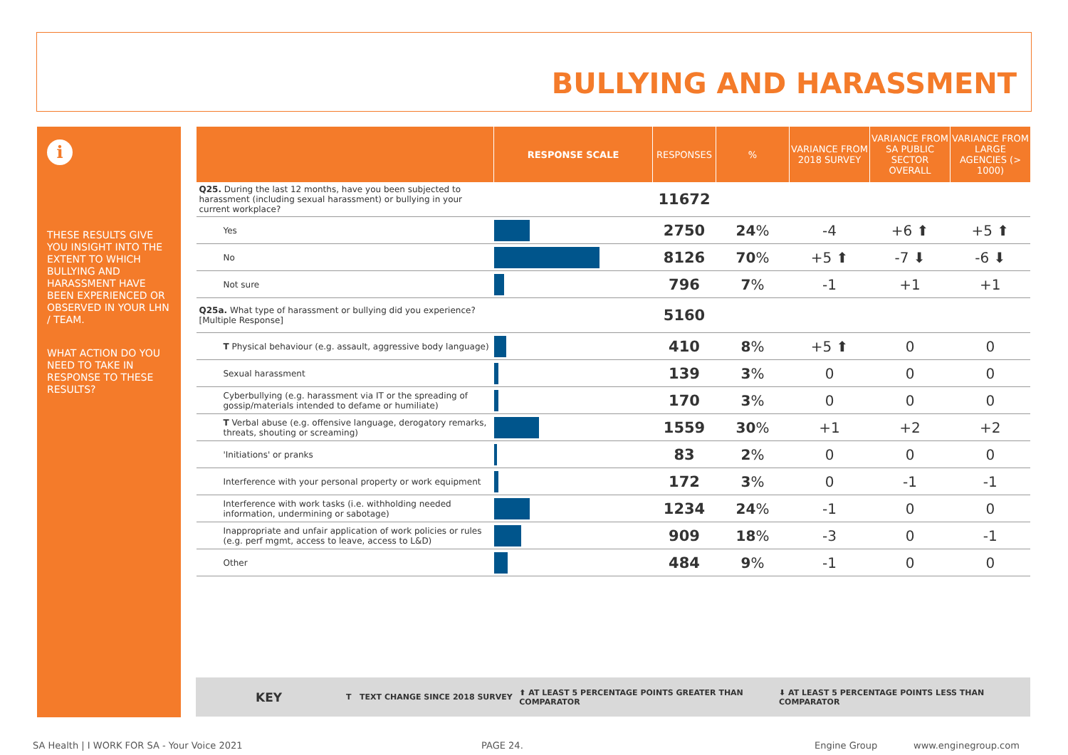BULLYING AND HARASSMENT
i
THESE RESULTS GIVE YOU INSIGHT INTO THE EXTENT TO WHICH BULLYING AND HARASSMENT HAVE BEEN EXPERIENCED OR OBSERVED IN YOUR LHN / TEAM.
WHAT ACTION DO YOU NEED TO TAKE IN RESPONSE TO THESE RESULTS?
| | RESPONSE SCALE | RESPONSES | % | VARIANCE FROM 2018 SURVEY | VARIANCE FROM SA PUBLIC SECTOR OVERALL | VARIANCE FROM LARGE AGENCIES (> 1000) |
| --- | --- | --- | --- | --- | --- | --- |
| Q25. During the last 12 months, have you been subjected to harassment (including sexual harassment) or bullying in your current workplace? | | 11672 | | | | |
| Yes | | 2750 | 24 % | -4 | +6 ⬆ | +5 ⬆ |
| No | | 8126 | 70 % | +5 ⬆ | -7 ⬇ | -6 ⬇ |
| Not sure | | 796 | 7 % | -1 | +1 | +1 |
| Q25a. What type of harassment or bullying did you experience? [Multiple Response] | | 5160 | | | | |
| T Physical behaviour (e.g. assault, aggressive body language) | | 410 | 8 % | +5 ⬆ | 0 | 0 |
| Sexual harassment | | 139 | 3 % | 0 | 0 | 0 |
| Cyberbullying (e.g. harassment via IT or the spreading of gossip/materials intended to defame or humiliate) | | 170 | 3 % | 0 | 0 | 0 |
| T Verbal abuse (e.g. offensive language, derogatory remarks, threats, shouting or screaming) | | 1559 | 30 % | +1 | +2 | +2 |
| 'Initiations' or pranks | | 83 | 2 % | 0 | 0 | 0 |
| Interference with your personal property or work equipment | | 172 | 3 % | 0 | -1 | -1 |
| Interference with work tasks (i.e. withholding needed information, undermining or sabotage) | | 1234 | 24 % | -1 | 0 | 0 |
| Inappropriate and unfair application of work policies or rules (e.g. perf mgmt, access to leave, access to L&D) | | 909 | 18 % | -3 | 0 | -1 |
| Other | | 484 | 9 % | -1 | 0 | 0 |
KEY T TEXT CHANGE SINCE 2018 SURVEY ⬆ AT LEAST 5 PERCENTAGE POINTS GREATER THAN COMPARATOR ⬇ AT LEAST 5 PERCENTAGE POINTS LESS THAN COMPARATOR
SA Health | I WORK FOR SA - Your Voice 2021
PAGE 24. Engine Group www.enginegroup.com